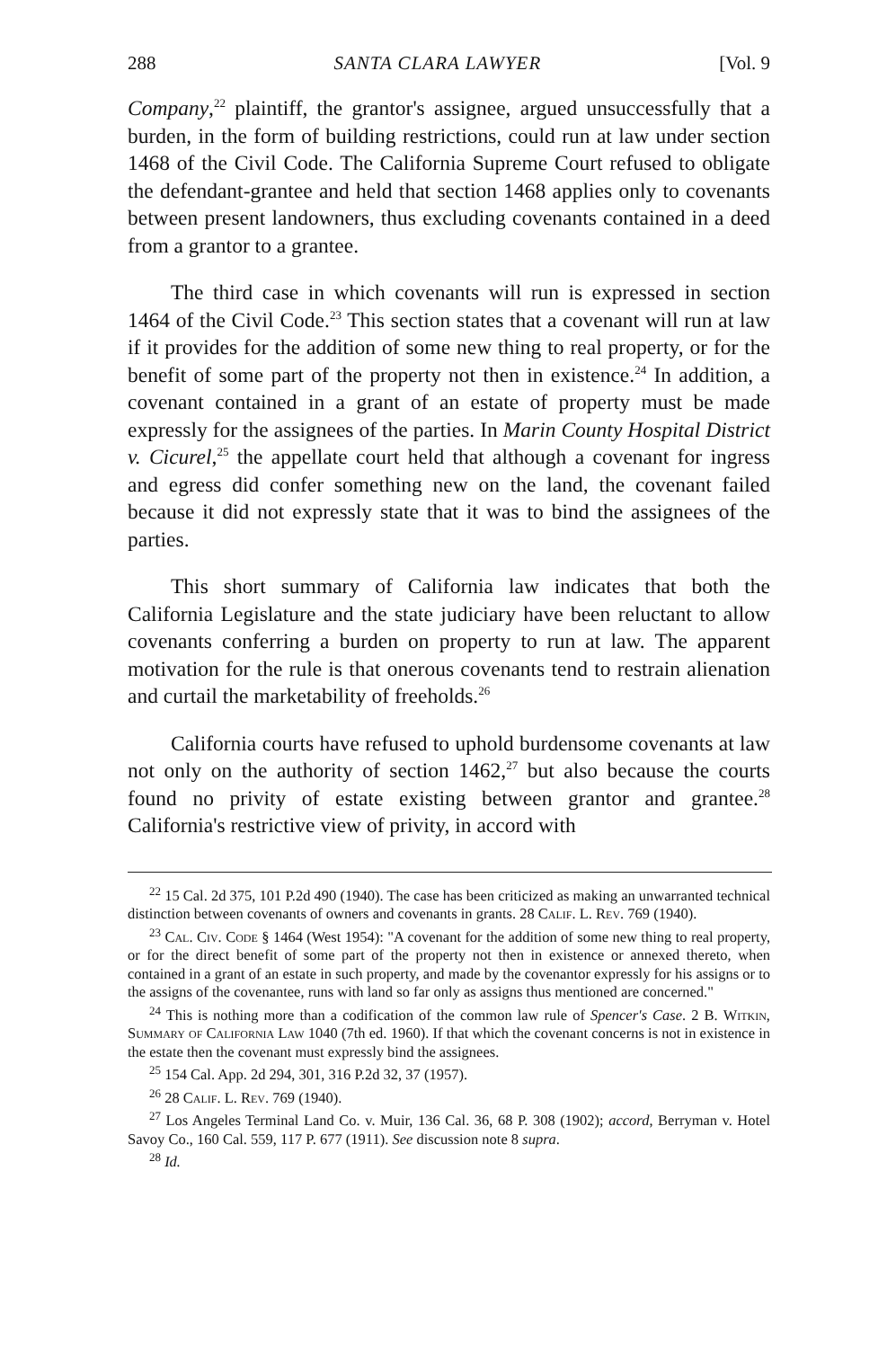288 SANTA CLARA LAWYER [Vol. 9
Company,<sup>22</sup> plaintiff, the grantor's assignee, argued unsuccessfully that a burden, in the form of building restrictions, could run at law under section 1468 of the Civil Code. The California Supreme Court refused to obligate the defendant-grantee and held that section 1468 applies only to covenants between present landowners, thus excluding covenants contained in a deed from a grantor to a grantee.
The third case in which covenants will run is expressed in section 1464 of the Civil Code.<sup>23</sup> This section states that a covenant will run at law if it provides for the addition of some new thing to real property, or for the benefit of some part of the property not then in existence.<sup>24</sup> In addition, a covenant contained in a grant of an estate of property must be made expressly for the assignees of the parties. In Marin County Hospital District v. Cicurel,<sup>25</sup> the appellate court held that although a covenant for ingress and egress did confer something new on the land, the covenant failed because it did not expressly state that it was to bind the assignees of the parties.
This short summary of California law indicates that both the California Legislature and the state judiciary have been reluctant to allow covenants conferring a burden on property to run at law. The apparent motivation for the rule is that onerous covenants tend to restrain alienation and curtail the marketability of freeholds.<sup>26</sup>
California courts have refused to uphold burdensome covenants at law not only on the authority of section 1462,<sup>27</sup> but also because the courts found no privity of estate existing between grantor and grantee.<sup>28</sup> California's restrictive view of privity, in accord with
<sup>22</sup> 15 Cal. 2d 375, 101 P.2d 490 (1940). The case has been criticized as making an unwarranted technical distinction between covenants of owners and covenants in grants. 28 Calif. L. Rev. 769 (1940).
<sup>23</sup> Cal. Civ. Code § 1464 (West 1954): "A covenant for the addition of some new thing to real property, or for the direct benefit of some part of the property not then in existence or annexed thereto, when contained in a grant of an estate in such property, and made by the covenantor expressly for his assigns or to the assigns of the covenantee, runs with land so far only as assigns thus mentioned are concerned."
<sup>24</sup> This is nothing more than a codification of the common law rule of Spencer's Case. 2 B. Witkin, Summary of California Law 1040 (7th ed. 1960). If that which the covenant concerns is not in existence in the estate then the covenant must expressly bind the assignees.
<sup>25</sup> 154 Cal. App. 2d 294, 301, 316 P.2d 32, 37 (1957).
<sup>26</sup> 28 Calif. L. Rev. 769 (1940).
<sup>27</sup> Los Angeles Terminal Land Co. v. Muir, 136 Cal. 36, 68 P. 308 (1902); accord, Berryman v. Hotel Savoy Co., 160 Cal. 559, 117 P. 677 (1911). See discussion note 8 supra.
<sup>28</sup> Id.